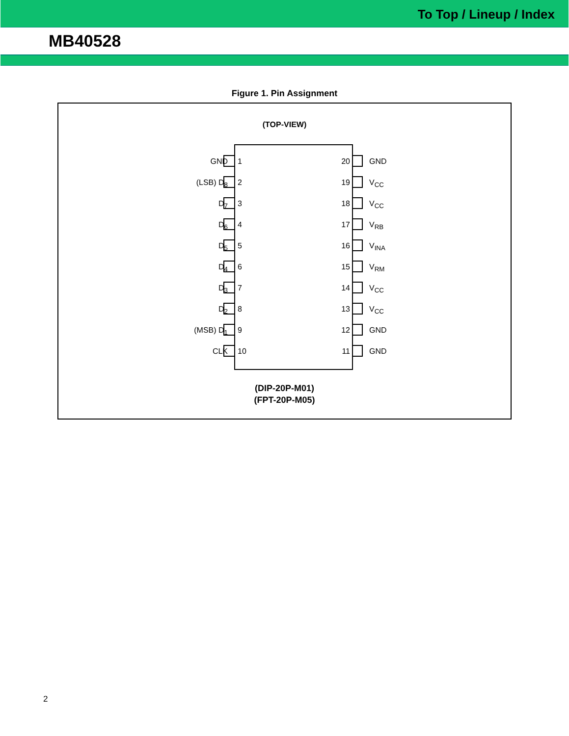To Top / Lineup / Index
MB40528
Figure 1. Pin Assignment
(TOP-VIEW)
GND 1 20 GND
(LSB) D<sub>8</sub> 2 19 V<sub>CC</sub>
D<sub>7</sub> 3 18 V<sub>CC</sub>
D<sub>6</sub> 4 17 V<sub>RB</sub>
D<sub>5</sub> 5 16 V<sub>INA</sub>
D<sub>4</sub> 6 15 V<sub>RM</sub>
D<sub>3</sub> 7 14 V<sub>CC</sub>
D<sub>2</sub> 8 13 V<sub>CC</sub>
(MSB) D<sub>1</sub> 9 12 GND
CLK 10 11 GND
(DIP-20P-M01)
(FPT-20P-M05)
2